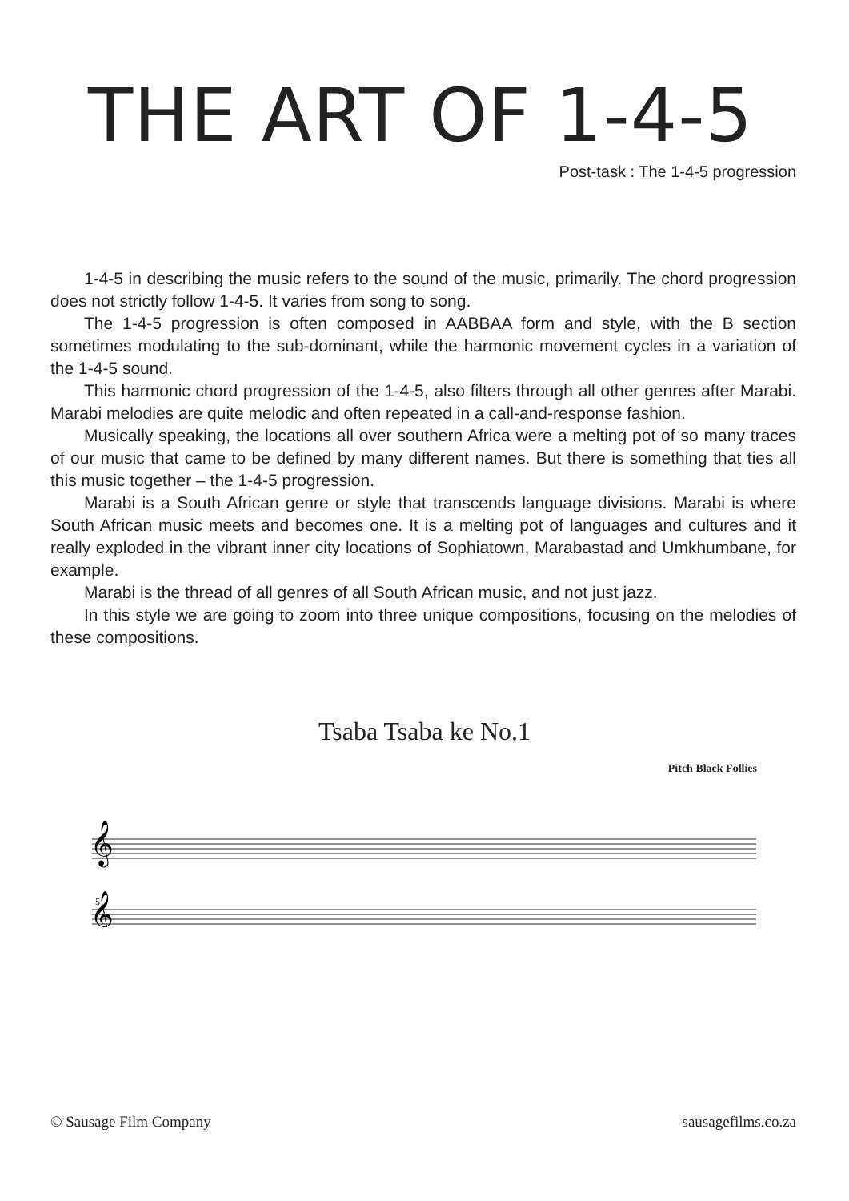THE ART OF 1-4-5
Post-task : The 1-4-5 progression
1-4-5 in describing the music refers to the sound of the music, primarily. The chord progression does not strictly follow 1-4-5. It varies from song to song.
The 1-4-5 progression is often composed in AABBAA form and style, with the B section sometimes modulating to the sub-dominant, while the harmonic movement cycles in a variation of the 1-4-5 sound.
This harmonic chord progression of the 1-4-5, also filters through all other genres after Marabi. Marabi melodies are quite melodic and often repeated in a call-and-response fashion.
Musically speaking, the locations all over southern Africa were a melting pot of so many traces of our music that came to be defined by many different names. But there is something that ties all this music together – the 1-4-5 progression.
Marabi is a South African genre or style that transcends language divisions. Marabi is where South African music meets and becomes one. It is a melting pot of languages and cultures and it really exploded in the vibrant inner city locations of Sophiatown, Marabastad and Umkhumbane, for example.
Marabi is the thread of all genres of all South African music, and not just jazz.
In this style we are going to zoom into three unique compositions, focusing on the melodies of these compositions.
Tsaba Tsaba ke No.1
Pitch Black Follies
𝄞
𝄞
5
© Sausage Film Company sausagefilms.co.za